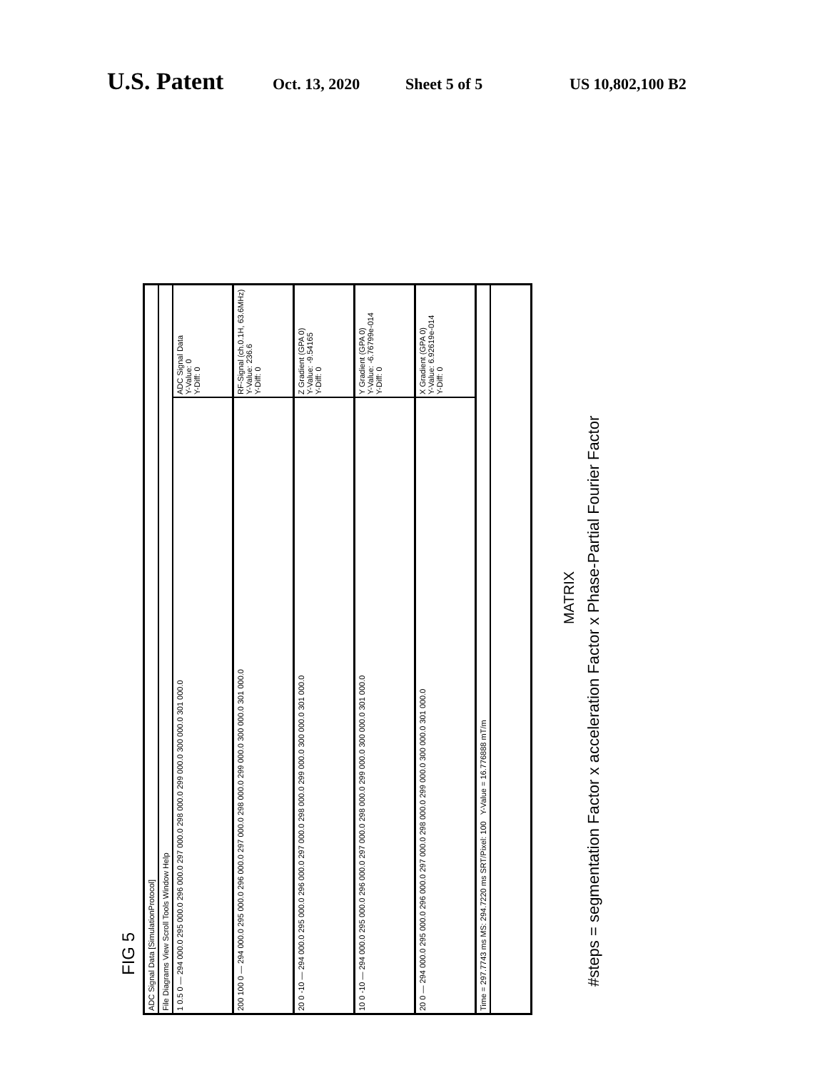U.S. Patent Oct. 13, 2020 Sheet 5 of 5 US 10,802,100 B2
ADC Signal Data [SimulationProtocol]
File Diagrams View Scroll Tools Window Help
1 0.5 0 — 294 000.0 295 000.0 296 000.0 297 000.0 298 000.0 299 000.0 300 000.0 301 000.0
ADC Signal Data
Y-Value: 0
Y-Diff: 0
200 100 0 — 294 000.0 295 000.0 296 000.0 297 000.0 298 000.0 299 000.0 300 000.0 301 000.0
RF-Signal (ch.0.1H, 63.6MHz)
Y-Value: 236.6
Y-Diff: 0
20 0 -10 — 294 000.0 295 000.0 296 000.0 297 000.0 298 000.0 299 000.0 300 000.0 301 000.0
Z Gradient (GPA 0)
Y-Value: -9.54165
Y-Diff: 0
10 0 -10 — 294 000.0 295 000.0 296 000.0 297 000.0 298 000.0 299 000.0 300 000.0 301 000.0
Y Gradient (GPA 0)
Y-Value: -6.76799e-014
Y-Diff: 0
20 0 — 294 000.0 295 000.0 296 000.0 297 000.0 298 000.0 299 000.0 300 000.0 301 000.0
X Gradient (GPA 0)
Y-Value: 6.92619e-014
Y-Diff: 0
Time = 297.7743 ms MS: 294.7220 ms SRT/Pixel: 100 Y-Value = 16.776888 mT/m
MATRIX
#steps = segmentation Factor x acceleration Factor x Phase-Partial Fourier Factor
FIG 5